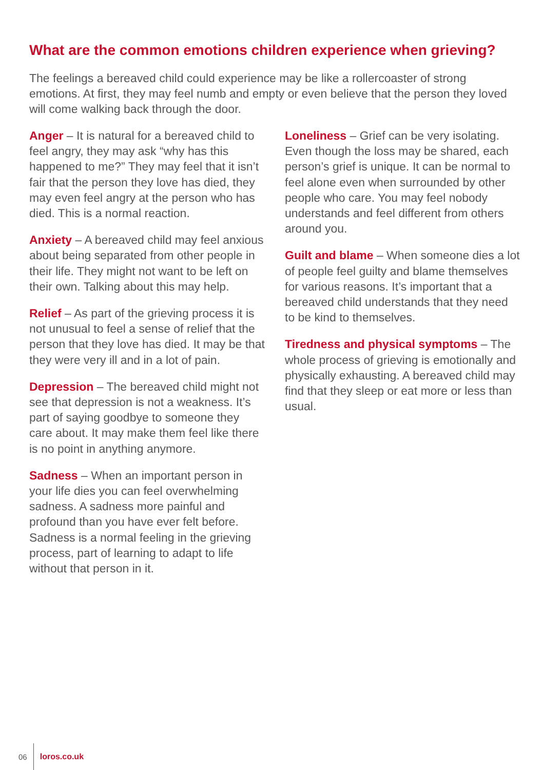What are the common emotions children experience when grieving?
The feelings a bereaved child could experience may be like a rollercoaster of strong emotions. At first, they may feel numb and empty or even believe that the person they loved will come walking back through the door.
Anger – It is natural for a bereaved child to feel angry, they may ask “why has this happened to me?” They may feel that it isn’t fair that the person they love has died, they may even feel angry at the person who has died. This is a normal reaction.
Anxiety – A bereaved child may feel anxious about being separated from other people in their life. They might not want to be left on their own. Talking about this may help.
Relief – As part of the grieving process it is not unusual to feel a sense of relief that the person that they love has died. It may be that they were very ill and in a lot of pain.
Depression – The bereaved child might not see that depression is not a weakness. It’s part of saying goodbye to someone they care about. It may make them feel like there is no point in anything anymore.
Sadness – When an important person in your life dies you can feel overwhelming sadness. A sadness more painful and profound than you have ever felt before. Sadness is a normal feeling in the grieving process, part of learning to adapt to life without that person in it.
Loneliness – Grief can be very isolating. Even though the loss may be shared, each person’s grief is unique. It can be normal to feel alone even when surrounded by other people who care. You may feel nobody understands and feel different from others around you.
Guilt and blame – When someone dies a lot of people feel guilty and blame themselves for various reasons. It’s important that a bereaved child understands that they need to be kind to themselves.
Tiredness and physical symptoms – The whole process of grieving is emotionally and physically exhausting. A bereaved child may find that they sleep or eat more or less than usual.
06 loros.co.uk